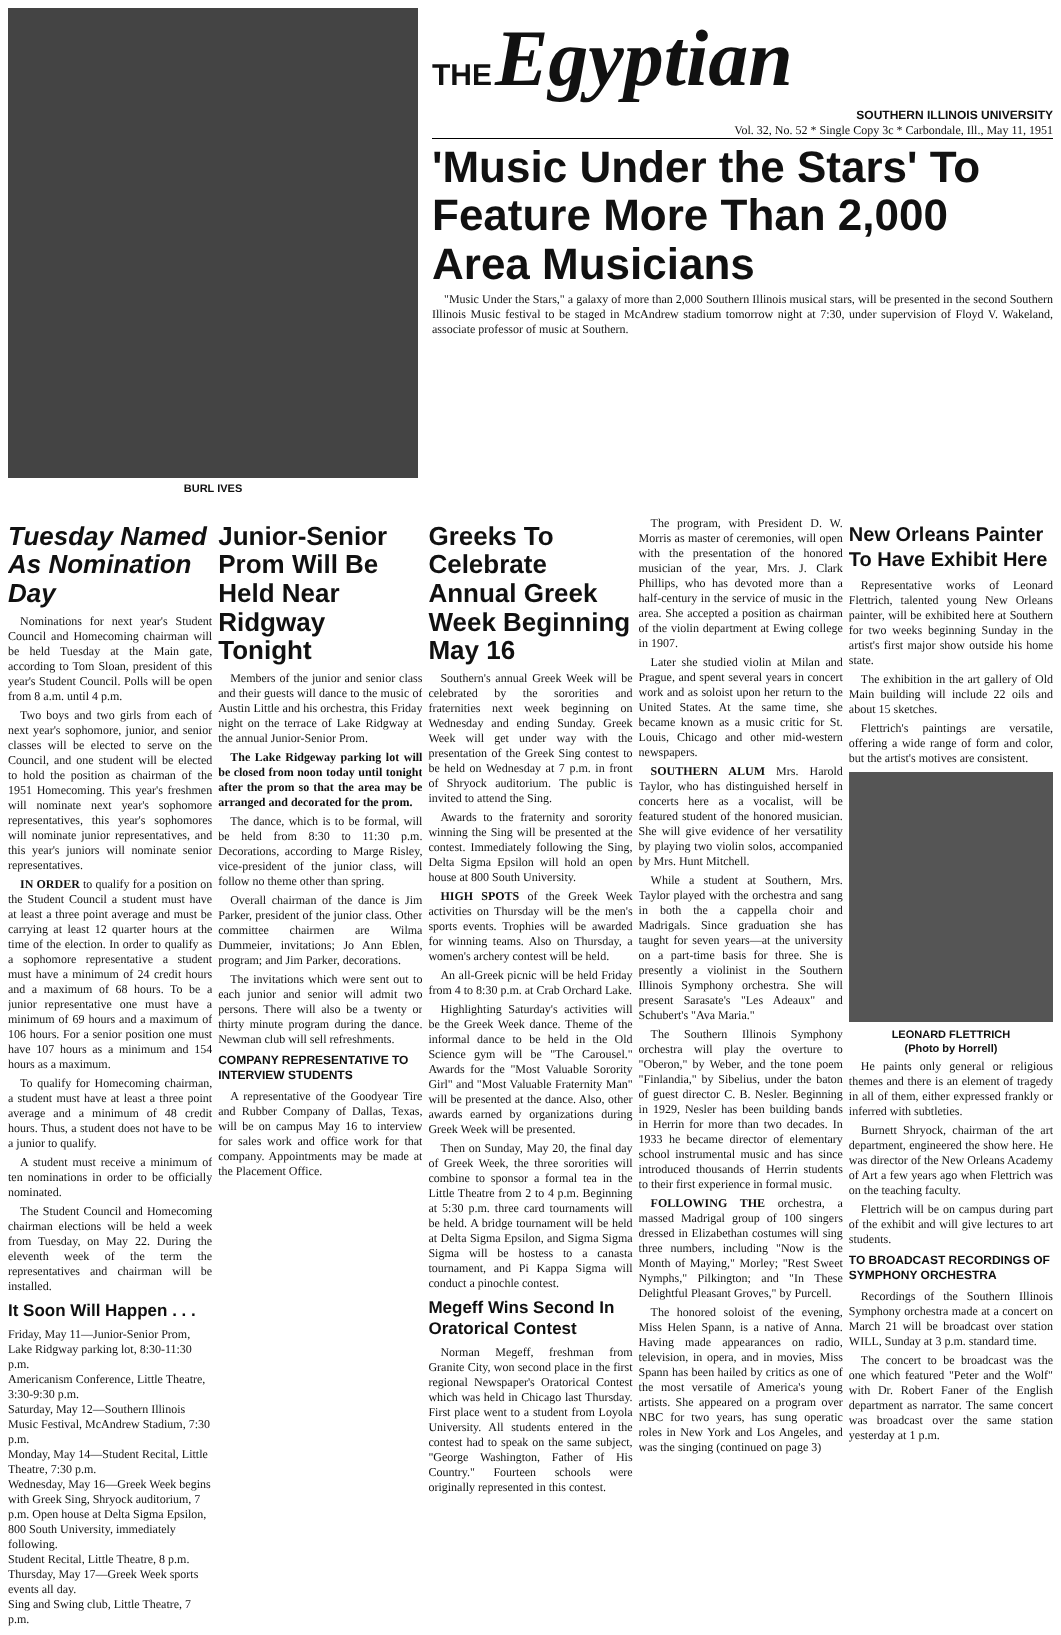BURL IVES
THE Egyptian
SOUTHERN ILLINOIS UNIVERSITY
Vol. 32, No. 52 * Single Copy 3c * Carbondale, Ill., May 11, 1951
'Music Under the Stars' To Feature More Than 2,000 Area Musicians
"Music Under the Stars," a galaxy of more than 2,000 Southern Illinois musical stars, will be presented in the second Southern Illinois Music festival to be staged in McAndrew stadium tomorrow night at 7:30, under supervision of Floyd V. Wakeland, associate professor of music at Southern.
Tuesday Named As Nomination Day
Nominations for next year's Student Council and Homecoming chairman will be held Tuesday at the Main gate, according to Tom Sloan, president of this year's Student Council. Polls will be open from 8 a.m. until 4 p.m.
Two boys and two girls from each of next year's sophomore, junior, and senior classes will be elected to serve on the Council, and one student will be elected to hold the position as chairman of the 1951 Homecoming. This year's freshmen will nominate next year's sophomore representatives, this year's sophomores will nominate junior representatives, and this year's juniors will nominate senior representatives.
IN ORDER to qualify for a position on the Student Council a student must have at least a three point average and must be carrying at least 12 quarter hours at the time of the election. In order to qualify as a sophomore representative a student must have a minimum of 24 credit hours and a maximum of 68 hours. To be a junior representative one must have a minimum of 69 hours and a maximum of 106 hours. For a senior position one must have 107 hours as a minimum and 154 hours as a maximum.
To qualify for Homecoming chairman, a student must have at least a three point average and a minimum of 48 credit hours. Thus, a student does not have to be a junior to qualify.
A student must receive a minimum of ten nominations in order to be officially nominated.
The Student Council and Homecoming chairman elections will be held a week from Tuesday, on May 22. During the eleventh week of the term the representatives and chairman will be installed.
It Soon Will Happen . . .
Friday, May 11—Junior-Senior Prom, Lake Ridgway parking lot, 8:30-11:30 p.m.
Americanism Conference, Little Theatre, 3:30-9:30 p.m.
Saturday, May 12—Southern Illinois Music Festival, McAndrew Stadium, 7:30 p.m.
Monday, May 14—Student Recital, Little Theatre, 7:30 p.m.
Wednesday, May 16—Greek Week begins with Greek Sing, Shryock auditorium, 7 p.m. Open house at Delta Sigma Epsilon, 800 South University, immediately following.
Student Recital, Little Theatre, 8 p.m.
Thursday, May 17—Greek Week sports events all day.
Sing and Swing club, Little Theatre, 7 p.m.
Junior-Senior Prom Will Be Held Near Ridgway Tonight
Members of the junior and senior class and their guests will dance to the music of Austin Little and his orchestra, this Friday night on the terrace of Lake Ridgway at the annual Junior-Senior Prom.
The Lake Ridgeway parking lot will be closed from noon today until tonight after the prom so that the area may be arranged and decorated for the prom.
The dance, which is to be formal, will be held from 8:30 to 11:30 p.m. Decorations, according to Marge Risley, vice-president of the junior class, will follow no theme other than spring.
Overall chairman of the dance is Jim Parker, president of the junior class. Other committee chairmen are Wilma Dummeier, invitations; Jo Ann Eblen, program; and Jim Parker, decorations.
The invitations which were sent out to each junior and senior will admit two persons. There will also be a twenty or thirty minute program during the dance. Newman club will sell refreshments.
COMPANY REPRESENTATIVE TO INTERVIEW STUDENTS
A representative of the Goodyear Tire and Rubber Company of Dallas, Texas, will be on campus May 16 to interview for sales work and office work for that company. Appointments may be made at the Placement Office.
Greeks To Celebrate Annual Greek Week Beginning May 16
Southern's annual Greek Week will be celebrated by the sororities and fraternities next week beginning on Wednesday and ending Sunday. Greek Week will get under way with the presentation of the Greek Sing contest to be held on Wednesday at 7 p.m. in front of Shryock auditorium. The public is invited to attend the Sing.
Awards to the fraternity and sorority winning the Sing will be presented at the contest. Immediately following the Sing, Delta Sigma Epsilon will hold an open house at 800 South University.
HIGH SPOTS of the Greek Week activities on Thursday will be the men's sports events. Trophies will be awarded for winning teams. Also on Thursday, a women's archery contest will be held.
An all-Greek picnic will be held Friday from 4 to 8:30 p.m. at Crab Orchard Lake.
Highlighting Saturday's activities will be the Greek Week dance. Theme of the informal dance to be held in the Old Science gym will be "The Carousel." Awards for the "Most Valuable Sorority Girl" and "Most Valuable Fraternity Man" will be presented at the dance. Also, other awards earned by organizations during Greek Week will be presented.
Then on Sunday, May 20, the final day of Greek Week, the three sororities will combine to sponsor a formal tea in the Little Theatre from 2 to 4 p.m. Beginning at 5:30 p.m. three card tournaments will be held. A bridge tournament will be held at Delta Sigma Epsilon, and Sigma Sigma Sigma will be hostess to a canasta tournament, and Pi Kappa Sigma will conduct a pinochle contest.
Megeff Wins Second In Oratorical Contest
Norman Megeff, freshman from Granite City, won second place in the first regional Newspaper's Oratorical Contest which was held in Chicago last Thursday. First place went to a student from Loyola University. All students entered in the contest had to speak on the same subject, "George Washington, Father of His Country." Fourteen schools were originally represented in this contest.
The program, with President D. W. Morris as master of ceremonies, will open with the presentation of the honored musician of the year, Mrs. J. Clark Phillips, who has devoted more than a half-century in the service of music in the area. She accepted a position as chairman of the violin department at Ewing college in 1907.
Later she studied violin at Milan and Prague, and spent several years in concert work and as soloist upon her return to the United States. At the same time, she became known as a music critic for St. Louis, Chicago and other mid-western newspapers.
SOUTHERN ALUM Mrs. Harold Taylor, who has distinguished herself in concerts here as a vocalist, will be featured student of the honored musician. She will give evidence of her versatility by playing two violin solos, accompanied by Mrs. Hunt Mitchell.
While a student at Southern, Mrs. Taylor played with the orchestra and sang in both the a cappella choir and Madrigals. Since graduation she has taught for seven years—at the university on a part-time basis for three. She is presently a violinist in the Southern Illinois Symphony orchestra. She will present Sarasate's "Les Adeaux" and Schubert's "Ava Maria."
The Southern Illinois Symphony orchestra will play the overture to "Oberon," by Weber, and the tone poem "Finlandia," by Sibelius, under the baton of guest director C. B. Nesler. Beginning in 1929, Nesler has been building bands in Herrin for more than two decades. In 1933 he became director of elementary school instrumental music and has since introduced thousands of Herrin students to their first experience in formal music.
FOLLOWING THE orchestra, a massed Madrigal group of 100 singers dressed in Elizabethan costumes will sing three numbers, including "Now is the Month of Maying," Morley; "Rest Sweet Nymphs," Pilkington; and "In These Delightful Pleasant Groves," by Purcell.
The honored soloist of the evening, Miss Helen Spann, is a native of Anna. Having made appearances on radio, television, in opera, and in movies, Miss Spann has been hailed by critics as one of the most versatile of America's young artists. She appeared on a program over NBC for two years, has sung operatic roles in New York and Los Angeles, and was the singing (continued on page 3)
New Orleans Painter To Have Exhibit Here
Representative works of Leonard Flettrich, talented young New Orleans painter, will be exhibited here at Southern for two weeks beginning Sunday in the artist's first major show outside his home state.
The exhibition in the art gallery of Old Main building will include 22 oils and about 15 sketches.
Flettrich's paintings are versatile, offering a wide range of form and color, but the artist's motives are consistent.
LEONARD FLETTRICH
(Photo by Horrell)
He paints only general or religious themes and there is an element of tragedy in all of them, either expressed frankly or inferred with subtleties.
Burnett Shryock, chairman of the art department, engineered the show here. He was director of the New Orleans Academy of Art a few years ago when Flettrich was on the teaching faculty.
Flettrich will be on campus during part of the exhibit and will give lectures to art students.
TO BROADCAST RECORDINGS OF SYMPHONY ORCHESTRA
Recordings of the Southern Illinois Symphony orchestra made at a concert on March 21 will be broadcast over station WILL, Sunday at 3 p.m. standard time.
The concert to be broadcast was the one which featured "Peter and the Wolf" with Dr. Robert Faner of the English department as narrator. The same concert was broadcast over the same station yesterday at 1 p.m.